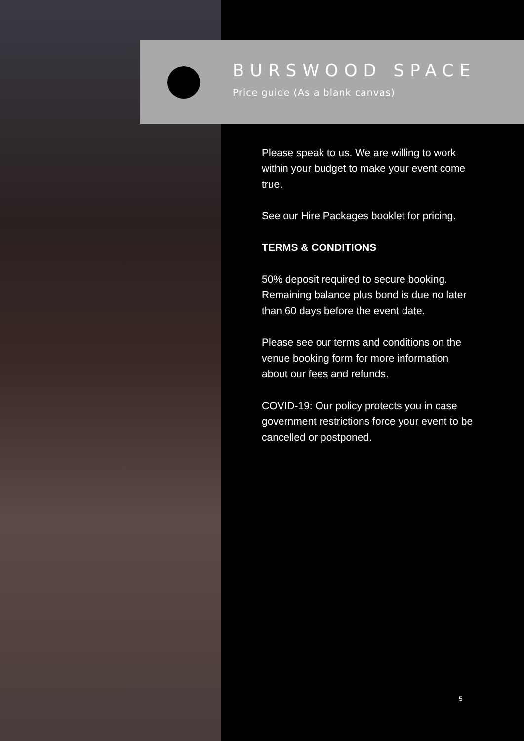BURSWOOD SPACE
Price guide (As a blank canvas)
Please speak to us. We are willing to work within your budget to make your event come true.
See our Hire Packages booklet for pricing.
TERMS & CONDITIONS
50% deposit required to secure booking. Remaining balance plus bond is due no later than 60 days before the event date.
Please see our terms and conditions on the venue booking form for more information about our fees and refunds.
COVID-19: Our policy protects you in case government restrictions force your event to be cancelled or postponed.
5